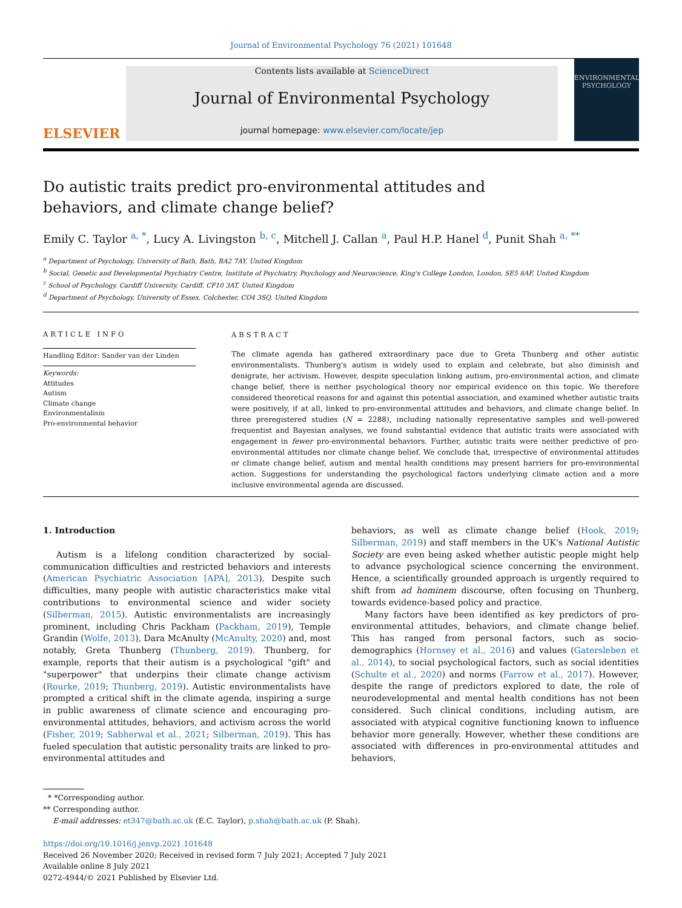Journal of Environmental Psychology 76 (2021) 101648
ELSEVIER
Contents lists available at ScienceDirect
Journal of Environmental Psychology
journal homepage: www.elsevier.com/locate/jep
ENVIRONMENTAL PSYCHOLOGY
Do autistic traits predict pro-environmental attitudes and behaviors, and climate change belief?
Emily C. Taylor <sup>a, *</sup>, Lucy A. Livingston <sup>b, c</sup>, Mitchell J. Callan <sup>a</sup>, Paul H.P. Hanel <sup>d</sup>, Punit Shah <sup>a, **</sup>
<sup>a</sup> Department of Psychology, University of Bath, Bath, BA2 7AY, United Kingdom
<sup>b</sup> Social, Genetic and Developmental Psychiatry Centre, Institute of Psychiatry, Psychology and Neuroscience, King's College London, London, SE5 8AF, United Kingdom
<sup>c</sup> School of Psychology, Cardiff University, Cardiff, CF10 3AT, United Kingdom
<sup>d</sup> Department of Psychology, University of Essex, Colchester, CO4 3SQ, United Kingdom
ARTICLE INFO
Handling Editor: Sander van der Linden
Keywords:
Attitudes
Autism
Climate change
Environmentalism
Pro-environmental behavior
ABSTRACT
The climate agenda has gathered extraordinary pace due to Greta Thunberg and other autistic environmentalists. Thunberg's autism is widely used to explain and celebrate, but also diminish and denigrate, her activism. However, despite speculation linking autism, pro-environmental action, and climate change belief, there is neither psychological theory nor empirical evidence on this topic. We therefore considered theoretical reasons for and against this potential association, and examined whether autistic traits were positively, if at all, linked to pro-environmental attitudes and behaviors, and climate change belief. In three preregistered studies (N = 2288), including nationally representative samples and well-powered frequentist and Bayesian analyses, we found substantial evidence that autistic traits were associated with engagement in fewer pro-environmental behaviors. Further, autistic traits were neither predictive of pro-environmental attitudes nor climate change belief. We conclude that, irrespective of environmental attitudes or climate change belief, autism and mental health conditions may present barriers for pro-environmental action. Suggestions for understanding the psychological factors underlying climate action and a more inclusive environmental agenda are discussed.
1. Introduction
Autism is a lifelong condition characterized by social-communication difficulties and restricted behaviors and interests (American Psychiatric Association [APA], 2013). Despite such difficulties, many people with autistic characteristics make vital contributions to environmental science and wider society (Silberman, 2015). Autistic environmentalists are increasingly prominent, including Chris Packham (Packham, 2019), Temple Grandin (Wolfe, 2013), Dara McAnulty (McAnulty, 2020) and, most notably, Greta Thunberg (Thunberg, 2019). Thunberg, for example, reports that their autism is a psychological "gift" and "superpower" that underpins their climate change activism (Rourke, 2019; Thunberg, 2019). Autistic environmentalists have prompted a critical shift in the climate agenda, inspiring a surge in public awareness of climate science and encouraging pro-environmental attitudes, behaviors, and activism across the world (Fisher, 2019; Sabherwal et al., 2021; Silberman, 2019). This has fueled speculation that autistic personality traits are linked to pro-environmental attitudes and
behaviors, as well as climate change belief (Hook, 2019; Silberman, 2019) and staff members in the UK's National Autistic Society are even being asked whether autistic people might help to advance psychological science concerning the environment. Hence, a scientifically grounded approach is urgently required to shift from ad hominem discourse, often focusing on Thunberg, towards evidence-based policy and practice.
Many factors have been identified as key predictors of pro-environmental attitudes, behaviors, and climate change belief. This has ranged from personal factors, such as socio-demographics (Hornsey et al., 2016) and values (Gatersleben et al., 2014), to social psychological factors, such as social identities (Schulte et al., 2020) and norms (Farrow et al., 2017). However, despite the range of predictors explored to date, the role of neurodevelopmental and mental health conditions has not been considered. Such clinical conditions, including autism, are associated with atypical cognitive functioning known to influence behavior more generally. However, whether these conditions are associated with differences in pro-environmental attitudes and behaviors,
* *Corresponding author.
** Corresponding author.
E-mail addresses: et347@bath.ac.uk (E.C. Taylor), p.shah@bath.ac.uk (P. Shah).
https://doi.org/10.1016/j.jenvp.2021.101648
Received 26 November 2020; Received in revised form 7 July 2021; Accepted 7 July 2021
Available online 8 July 2021
0272-4944/© 2021 Published by Elsevier Ltd.